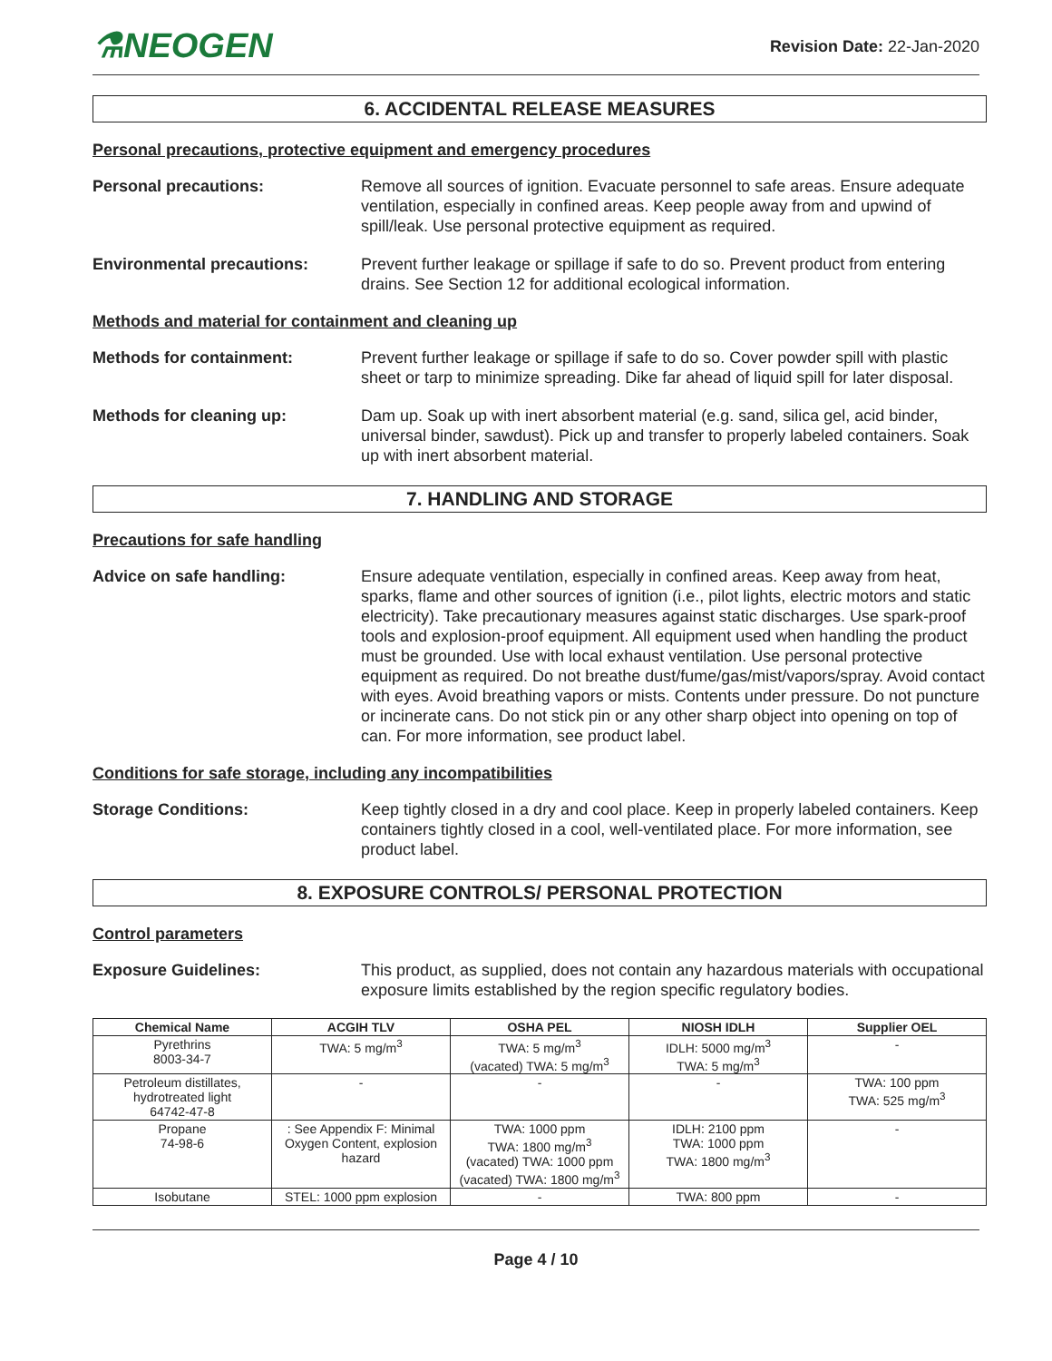⚗NEOGEN
Revision Date: 22-Jan-2020
6. ACCIDENTAL RELEASE MEASURES
Personal precautions, protective equipment and emergency procedures
Personal precautions: Remove all sources of ignition. Evacuate personnel to safe areas. Ensure adequate ventilation, especially in confined areas. Keep people away from and upwind of spill/leak. Use personal protective equipment as required.
Environmental precautions: Prevent further leakage or spillage if safe to do so. Prevent product from entering drains. See Section 12 for additional ecological information.
Methods and material for containment and cleaning up
Methods for containment: Prevent further leakage or spillage if safe to do so. Cover powder spill with plastic sheet or tarp to minimize spreading. Dike far ahead of liquid spill for later disposal.
Methods for cleaning up: Dam up. Soak up with inert absorbent material (e.g. sand, silica gel, acid binder, universal binder, sawdust). Pick up and transfer to properly labeled containers. Soak up with inert absorbent material.
7. HANDLING AND STORAGE
Precautions for safe handling
Advice on safe handling: Ensure adequate ventilation, especially in confined areas. Keep away from heat, sparks, flame and other sources of ignition (i.e., pilot lights, electric motors and static electricity). Take precautionary measures against static discharges. Use spark-proof tools and explosion-proof equipment. All equipment used when handling the product must be grounded. Use with local exhaust ventilation. Use personal protective equipment as required. Do not breathe dust/fume/gas/mist/vapors/spray. Avoid contact with eyes. Avoid breathing vapors or mists. Contents under pressure. Do not puncture or incinerate cans. Do not stick pin or any other sharp object into opening on top of can. For more information, see product label.
Conditions for safe storage, including any incompatibilities
Storage Conditions: Keep tightly closed in a dry and cool place. Keep in properly labeled containers. Keep containers tightly closed in a cool, well-ventilated place. For more information, see product label.
8. EXPOSURE CONTROLS/ PERSONAL PROTECTION
Control parameters
Exposure Guidelines: This product, as supplied, does not contain any hazardous materials with occupational exposure limits established by the region specific regulatory bodies.
| Chemical Name | ACGIH TLV | OSHA PEL | NIOSH IDLH | Supplier OEL |
| --- | --- | --- | --- | --- |
| Pyrethrins 8003-34-7 | TWA: 5 mg/m<sup>3</sup> | TWA: 5 mg/m<sup>3</sup> (vacated) TWA: 5 mg/m<sup>3</sup> | IDLH: 5000 mg/m<sup>3</sup> TWA: 5 mg/m<sup>3</sup> | - |
| Petroleum distillates, hydrotreated light 64742-47-8 | - | - | - | TWA: 100 ppm TWA: 525 mg/m<sup>3</sup> |
| Propane 74-98-6 | : See Appendix F: Minimal Oxygen Content, explosion hazard | TWA: 1000 ppm TWA: 1800 mg/m<sup>3</sup> (vacated) TWA: 1000 ppm (vacated) TWA: 1800 mg/m<sup>3</sup> | IDLH: 2100 ppm TWA: 1000 ppm TWA: 1800 mg/m<sup>3</sup> | - |
| Isobutane | STEL: 1000 ppm explosion | - | TWA: 800 ppm | - |
Page 4 / 10